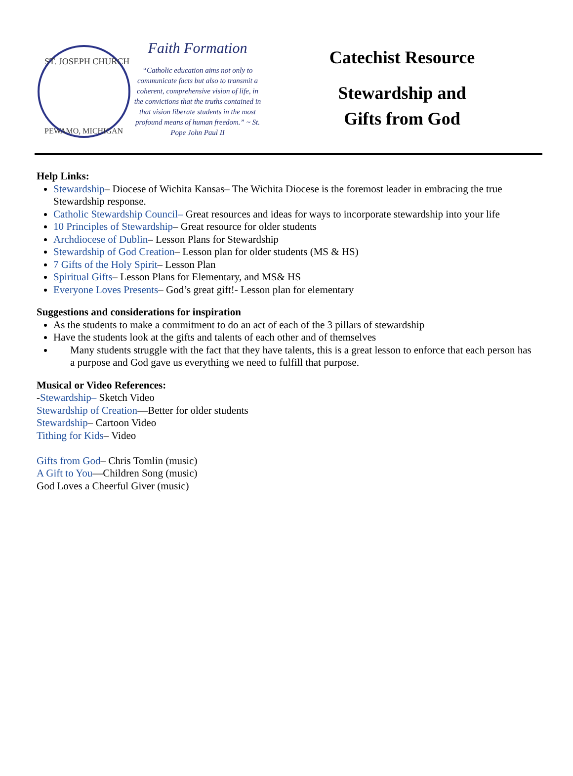ST. JOSEPH CHURCH
PEWAMO, MICHIGAN
Faith Formation
“Catholic education aims not only to communicate facts but also to transmit a coherent, comprehensive vision of life, in the convictions that the truths contained in that vision liberate students in the most profound means of human freedom.” ~ St. Pope John Paul II
Catechist Resource
Stewardship and
Gifts from God
Help Links:
Stewardship– Diocese of Wichita Kansas– The Wichita Diocese is the foremost leader in embracing the true Stewardship response.
Catholic Stewardship Council– Great resources and ideas for ways to incorporate stewardship into your life
10 Principles of Stewardship– Great resource for older students
Archdiocese of Dublin– Lesson Plans for Stewardship
Stewardship of God Creation– Lesson plan for older students (MS & HS)
7 Gifts of the Holy Spirit– Lesson Plan
Spiritual Gifts– Lesson Plans for Elementary, and MS& HS
Everyone Loves Presents– God’s great gift!- Lesson plan for elementary
Suggestions and considerations for inspiration
As the students to make a commitment to do an act of each of the 3 pillars of stewardship
Have the students look at the gifts and talents of each other and of themselves
Many students struggle with the fact that they have talents, this is a great lesson to enforce that each person has a purpose and God gave us everything we need to fulfill that purpose.
Musical or Video References:
-Stewardship– Sketch Video
Stewardship of Creation—Better for older students
Stewardship– Cartoon Video
Tithing for Kids– Video
Gifts from God– Chris Tomlin (music)
A Gift to You—Children Song (music)
God Loves a Cheerful Giver (music)